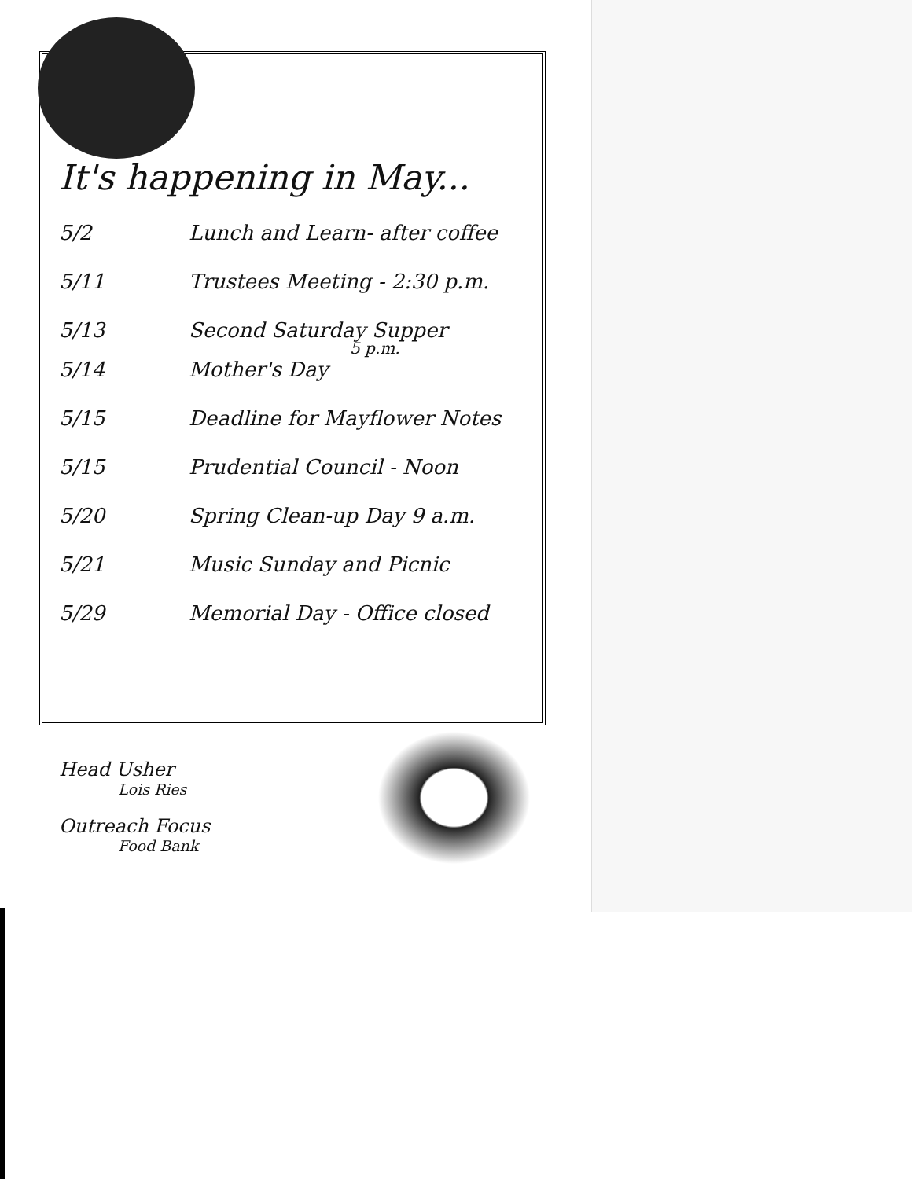It's happening in May...
| 5/2 | Lunch and Learn- after coffee |
| 5/11 | Trustees Meeting - 2:30 p.m. |
| 5/13 | Second Saturday Supper 5 p.m. |
| 5/14 | Mother's Day |
| 5/15 | Deadline for Mayflower Notes |
| 5/15 | Prudential Council - Noon |
| 5/20 | Spring Clean-up Day 9 a.m. |
| 5/21 | Music Sunday and Picnic |
| 5/29 | Memorial Day - Office closed |
Head Usher
Lois Ries
Outreach Focus
Food Bank